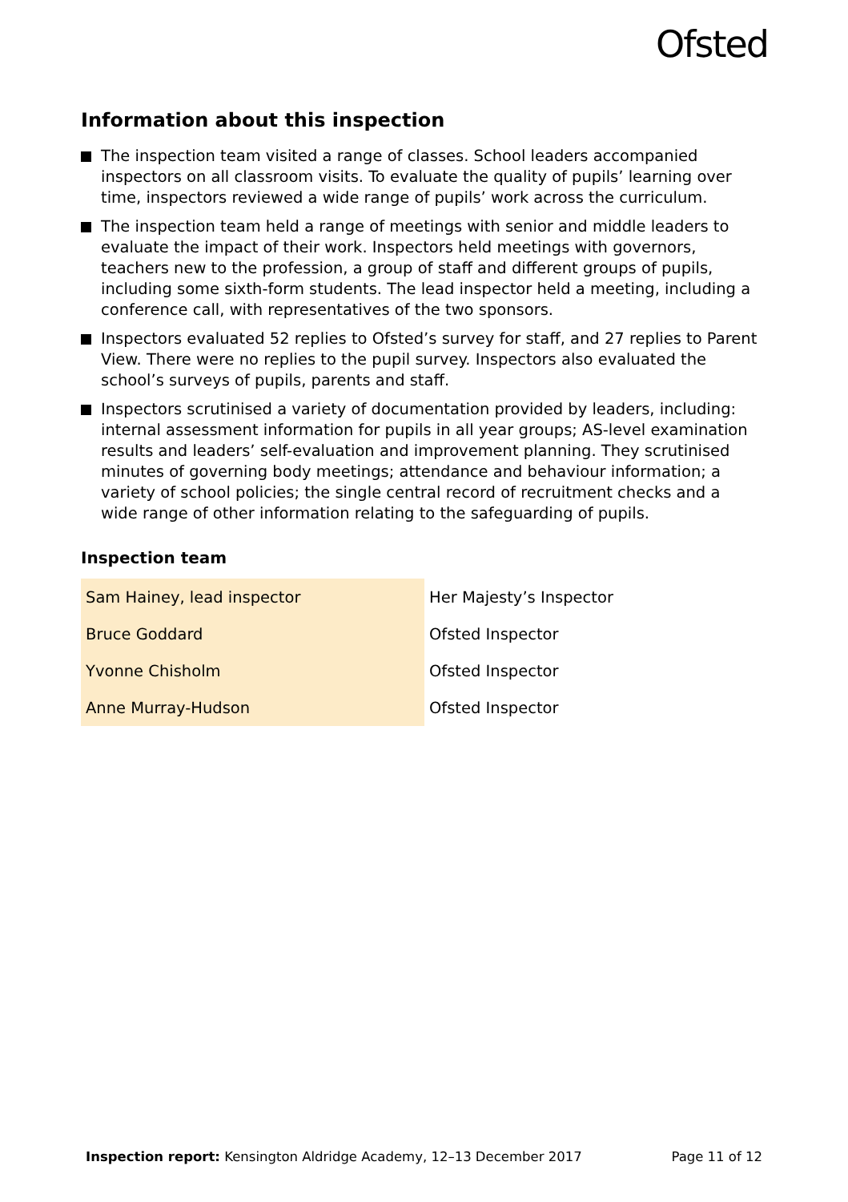Ofsted
Information about this inspection
The inspection team visited a range of classes. School leaders accompanied inspectors on all classroom visits. To evaluate the quality of pupils’ learning over time, inspectors reviewed a wide range of pupils’ work across the curriculum.
The inspection team held a range of meetings with senior and middle leaders to evaluate the impact of their work. Inspectors held meetings with governors, teachers new to the profession, a group of staff and different groups of pupils, including some sixth-form students. The lead inspector held a meeting, including a conference call, with representatives of the two sponsors.
Inspectors evaluated 52 replies to Ofsted’s survey for staff, and 27 replies to Parent View. There were no replies to the pupil survey. Inspectors also evaluated the school’s surveys of pupils, parents and staff.
Inspectors scrutinised a variety of documentation provided by leaders, including: internal assessment information for pupils in all year groups; AS-level examination results and leaders’ self-evaluation and improvement planning. They scrutinised minutes of governing body meetings; attendance and behaviour information; a variety of school policies; the single central record of recruitment checks and a wide range of other information relating to the safeguarding of pupils.
Inspection team
| Sam Hainey, lead inspector | Her Majesty’s Inspector |
| Bruce Goddard | Ofsted Inspector |
| Yvonne Chisholm | Ofsted Inspector |
| Anne Murray-Hudson | Ofsted Inspector |
Inspection report: Kensington Aldridge Academy, 12–13 December 2017 Page 11 of 12